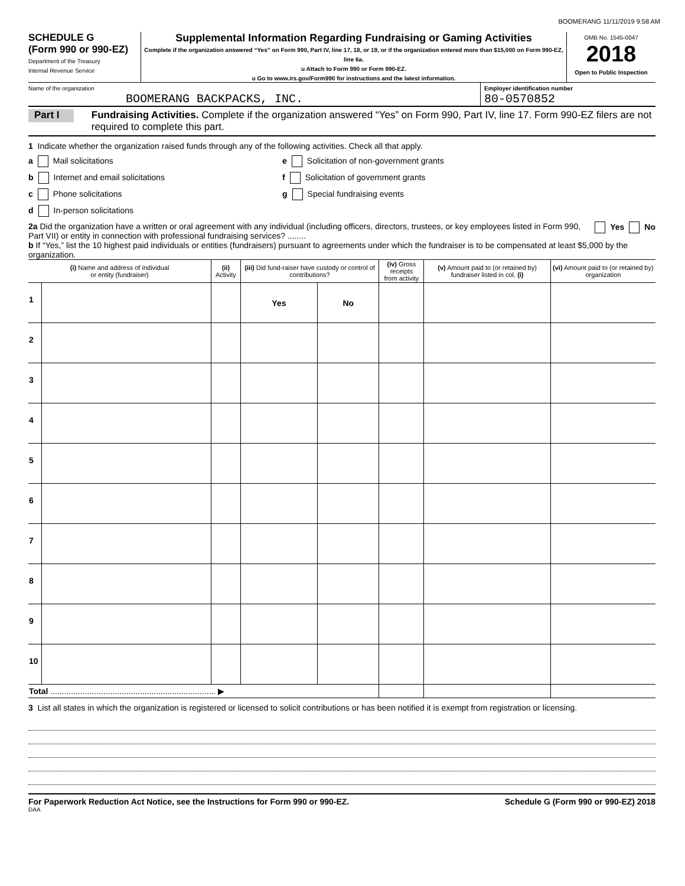BOOMERANG 11/11/2019 9:58 AM
SCHEDULE G
(Form 990 or 990-EZ)
Department of the Treasury
Internal Revenue Service
Supplemental Information Regarding Fundraising or Gaming Activities
Complete if the organization answered “Yes” on Form 990, Part IV, line 17, 18, or 19, or if the organization entered more than $15,000 on Form 990-EZ, line 6a.
u Attach to Form 990 or Form 990-EZ.
u Go to www.irs.gov/Form990 for instructions and the latest information.
OMB No. 1545-0047
2018
Open to Public Inspection
Name of the organization
BOOMERANG BACKPACKS, INC.
Employer identification number
80-0570852
Part I
Fundraising Activities. Complete if the organization answered “Yes” on Form 990, Part IV, line 17. Form 990-EZ filers are not required to complete this part.
1 Indicate whether the organization raised funds through any of the following activities. Check all that apply.
a Mail solicitations e Solicitation of non-government grants
b Internet and email solicitations f Solicitation of government grants
c Phone solicitations g Special fundraising events
d In-person solicitations
2a Did the organization have a written or oral agreement with any individual (including officers, directors, trustees, or key employees listed in Form 990, Part VII) or entity in connection with professional fundraising services? ........
Yes No
b If “Yes,” list the 10 highest paid individuals or entities (fundraisers) pursuant to agreements under which the fundraiser is to be compensated at least $5,000 by the organization.
| (i) Name and address of individual or entity (fundraiser) | | (ii) Activity | (iii) Did fund-raiser have custody or control of contributions? | | (iv) Gross receipts from activity | (v) Amount paid to (or retained by) fundraiser listed in col. (i) | (vi) Amount paid to (or retained by) organization |
| --- | --- | --- | --- | --- | --- | --- | --- |
| 1 | | | Yes | No | | | |
| 2 | | | | | | | |
| 3 | | | | | | | |
| 4 | | | | | | | |
| 5 | | | | | | | |
| 6 | | | | | | | |
| 7 | | | | | | | |
| 8 | | | | | | | |
| 9 | | | | | | | |
| 10 | | | | | | | |
| Total ........................................................................ ▶ | | | | | | | |
3 List all states in which the organization is registered or licensed to solicit contributions or has been notified it is exempt from registration or licensing.
For Paperwork Reduction Act Notice, see the Instructions for Form 990 or 990-EZ. Schedule G (Form 990 or 990-EZ) 2018
DAA